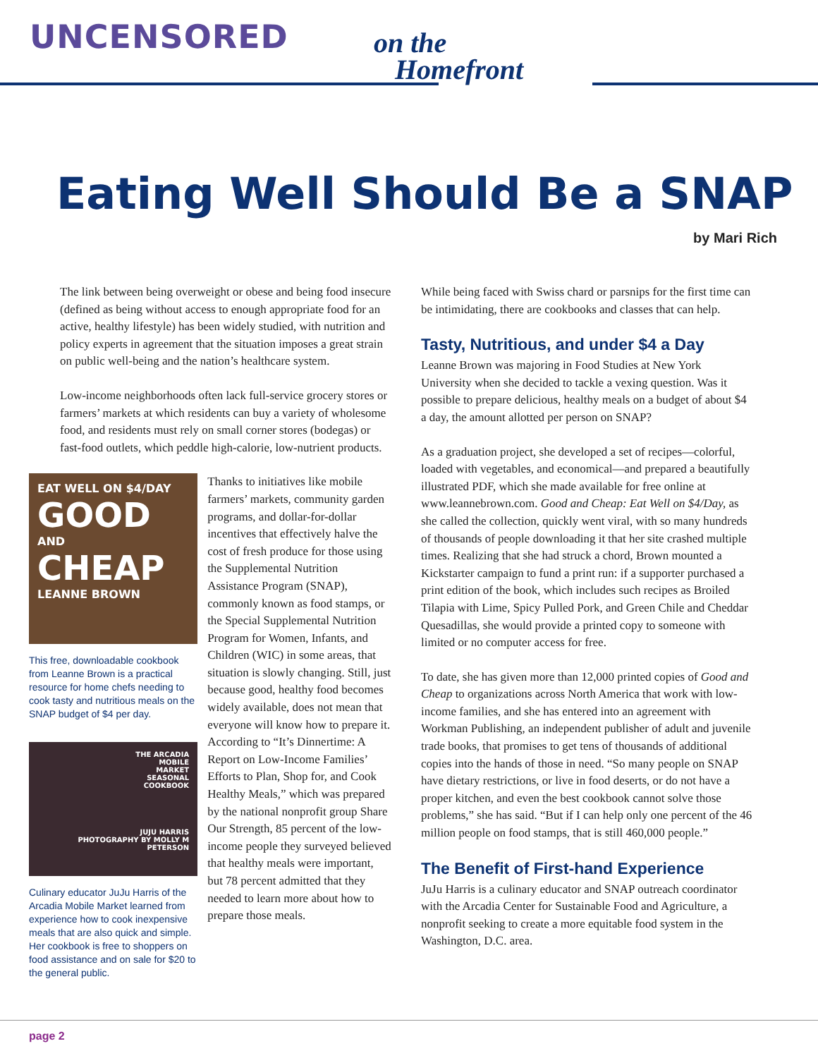UNCENSORED
on the
Homefront
Eating Well Should Be a SNAP
by Mari Rich
The link between being overweight or obese and being food insecure (defined as being without access to enough appropriate food for an active, healthy lifestyle) has been widely studied, with nutrition and policy experts in agreement that the situation imposes a great strain on public well-being and the nation’s healthcare system.
Low-income neighborhoods often lack full-service grocery stores or farmers’ markets at which residents can buy a variety of wholesome food, and residents must rely on small corner stores (bodegas) or fast-food outlets, which peddle high-calorie, low-nutrient products.
EAT WELL ON $4/DAY
GOOD
AND
CHEAP
LEANNE BROWN
This free, downloadable cookbook from Leanne Brown is a practical resource for home chefs needing to cook tasty and nutritious meals on the SNAP budget of $4 per day.
THE ARCADIA
MOBILE
MARKET
SEASONAL
COOKBOOK
JUJU HARRIS
PHOTOGRAPHY BY MOLLY M PETERSON
Culinary educator JuJu Harris of the Arcadia Mobile Market learned from experience how to cook inexpensive meals that are also quick and simple. Her cookbook is free to shoppers on food assistance and on sale for $20 to the general public.
Thanks to initiatives like mobile farmers’ markets, community garden programs, and dollar-for-dollar incentives that effectively halve the cost of fresh produce for those using the Supplemental Nutrition Assistance Program (SNAP), commonly known as food stamps, or the Special Supplemental Nutrition Program for Women, Infants, and Children (WIC) in some areas, that situation is slowly changing. Still, just because good, healthy food becomes widely available, does not mean that everyone will know how to prepare it. According to “It’s Dinnertime: A Report on Low-Income Families’ Efforts to Plan, Shop for, and Cook Healthy Meals,” which was prepared by the national nonprofit group Share Our Strength, 85 percent of the low-income people they surveyed believed that healthy meals were important, but 78 percent admitted that they needed to learn more about how to prepare those meals.
While being faced with Swiss chard or parsnips for the first time can be intimidating, there are cookbooks and classes that can help.
Tasty, Nutritious, and under $4 a Day
Leanne Brown was majoring in Food Studies at New York University when she decided to tackle a vexing question. Was it possible to prepare delicious, healthy meals on a budget of about $4 a day, the amount allotted per person on SNAP?
As a graduation project, she developed a set of recipes—colorful, loaded with vegetables, and economical—and prepared a beautifully illustrated PDF, which she made available for free online at www.leannebrown.com. Good and Cheap: Eat Well on $4/Day, as she called the collection, quickly went viral, with so many hundreds of thousands of people downloading it that her site crashed multiple times. Realizing that she had struck a chord, Brown mounted a Kickstarter campaign to fund a print run: if a supporter purchased a print edition of the book, which includes such recipes as Broiled Tilapia with Lime, Spicy Pulled Pork, and Green Chile and Cheddar Quesadillas, she would provide a printed copy to someone with limited or no computer access for free.
To date, she has given more than 12,000 printed copies of Good and Cheap to organizations across North America that work with low-income families, and she has entered into an agreement with Workman Publishing, an independent publisher of adult and juvenile trade books, that promises to get tens of thousands of additional copies into the hands of those in need. “So many people on SNAP have dietary restrictions, or live in food deserts, or do not have a proper kitchen, and even the best cookbook cannot solve those problems,” she has said. “But if I can help only one percent of the 46 million people on food stamps, that is still 460,000 people.”
The Benefit of First-hand Experience
JuJu Harris is a culinary educator and SNAP outreach coordinator with the Arcadia Center for Sustainable Food and Agriculture, a nonprofit seeking to create a more equitable food system in the Washington, D.C. area.
page 2